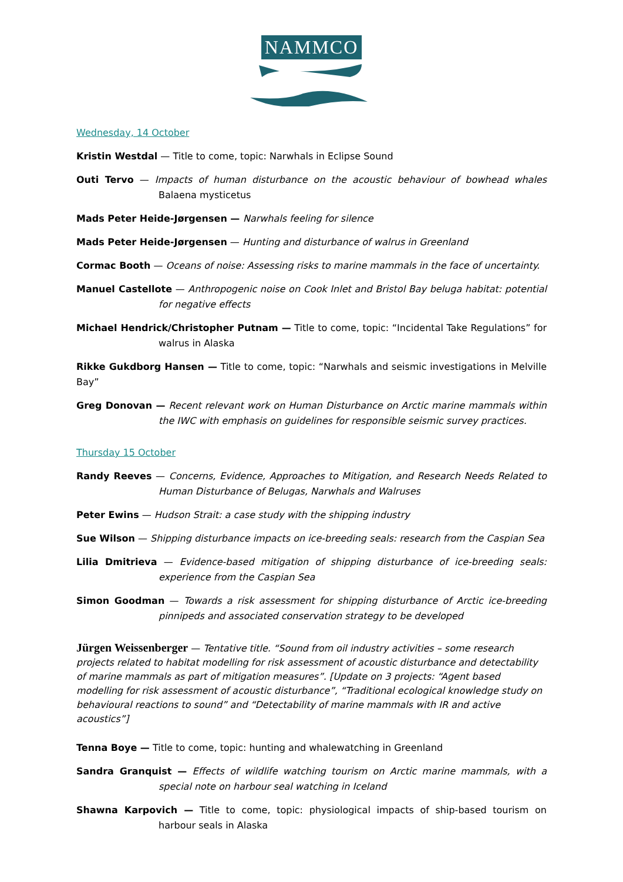NAMMCO
Wednesday, 14 October
Kristin Westdal — Title to come, topic: Narwhals in Eclipse Sound
Outi Tervo — Impacts of human disturbance on the acoustic behaviour of bowhead whales Balaena mysticetus
Mads Peter Heide-Jørgensen — Narwhals feeling for silence
Mads Peter Heide-Jørgensen — Hunting and disturbance of walrus in Greenland
Cormac Booth — Oceans of noise: Assessing risks to marine mammals in the face of uncertainty.
Manuel Castellote — Anthropogenic noise on Cook Inlet and Bristol Bay beluga habitat: potential for negative effects
Michael Hendrick/Christopher Putnam — Title to come, topic: “Incidental Take Regulations” for walrus in Alaska
Rikke Gukdborg Hansen — Title to come, topic: “Narwhals and seismic investigations in Melville Bay”
Greg Donovan — Recent relevant work on Human Disturbance on Arctic marine mammals within the IWC with emphasis on guidelines for responsible seismic survey practices.
Thursday 15 October
Randy Reeves — Concerns, Evidence, Approaches to Mitigation, and Research Needs Related to Human Disturbance of Belugas, Narwhals and Walruses
Peter Ewins — Hudson Strait: a case study with the shipping industry
Sue Wilson — Shipping disturbance impacts on ice-breeding seals: research from the Caspian Sea
Lilia Dmitrieva — Evidence-based mitigation of shipping disturbance of ice-breeding seals: experience from the Caspian Sea
Simon Goodman — Towards a risk assessment for shipping disturbance of Arctic ice-breeding pinnipeds and associated conservation strategy to be developed
Jürgen Weissenberger — Tentative title. “Sound from oil industry activities – some research projects related to habitat modelling for risk assessment of acoustic disturbance and detectability of marine mammals as part of mitigation measures”. [Update on 3 projects: “Agent based modelling for risk assessment of acoustic disturbance”, “Traditional ecological knowledge study on behavioural reactions to sound” and “Detectability of marine mammals with IR and active acoustics”]
Tenna Boye — Title to come, topic: hunting and whalewatching in Greenland
Sandra Granquist — Effects of wildlife watching tourism on Arctic marine mammals, with a special note on harbour seal watching in Iceland
Shawna Karpovich — Title to come, topic: physiological impacts of ship-based tourism on harbour seals in Alaska